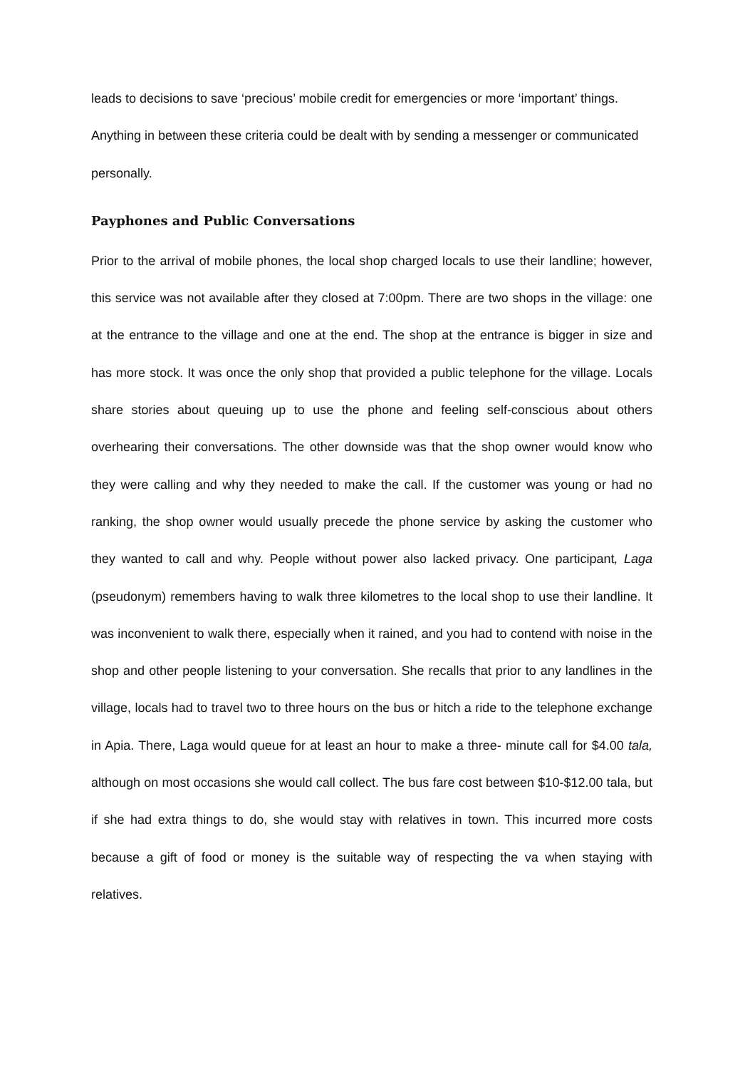leads to decisions to save ‘precious’ mobile credit for emergencies or more ‘important’ things. Anything in between these criteria could be dealt with by sending a messenger or communicated personally.
Payphones and Public Conversations
Prior to the arrival of mobile phones, the local shop charged locals to use their landline; however, this service was not available after they closed at 7:00pm. There are two shops in the village: one at the entrance to the village and one at the end. The shop at the entrance is bigger in size and has more stock. It was once the only shop that provided a public telephone for the village. Locals share stories about queuing up to use the phone and feeling self-conscious about others overhearing their conversations. The other downside was that the shop owner would know who they were calling and why they needed to make the call. If the customer was young or had no ranking, the shop owner would usually precede the phone service by asking the customer who they wanted to call and why. People without power also lacked privacy. One participant, Laga (pseudonym) remembers having to walk three kilometres to the local shop to use their landline. It was inconvenient to walk there, especially when it rained, and you had to contend with noise in the shop and other people listening to your conversation. She recalls that prior to any landlines in the village, locals had to travel two to three hours on the bus or hitch a ride to the telephone exchange in Apia. There, Laga would queue for at least an hour to make a three- minute call for $4.00 tala, although on most occasions she would call collect. The bus fare cost between $10-$12.00 tala, but if she had extra things to do, she would stay with relatives in town. This incurred more costs because a gift of food or money is the suitable way of respecting the va when staying with relatives.